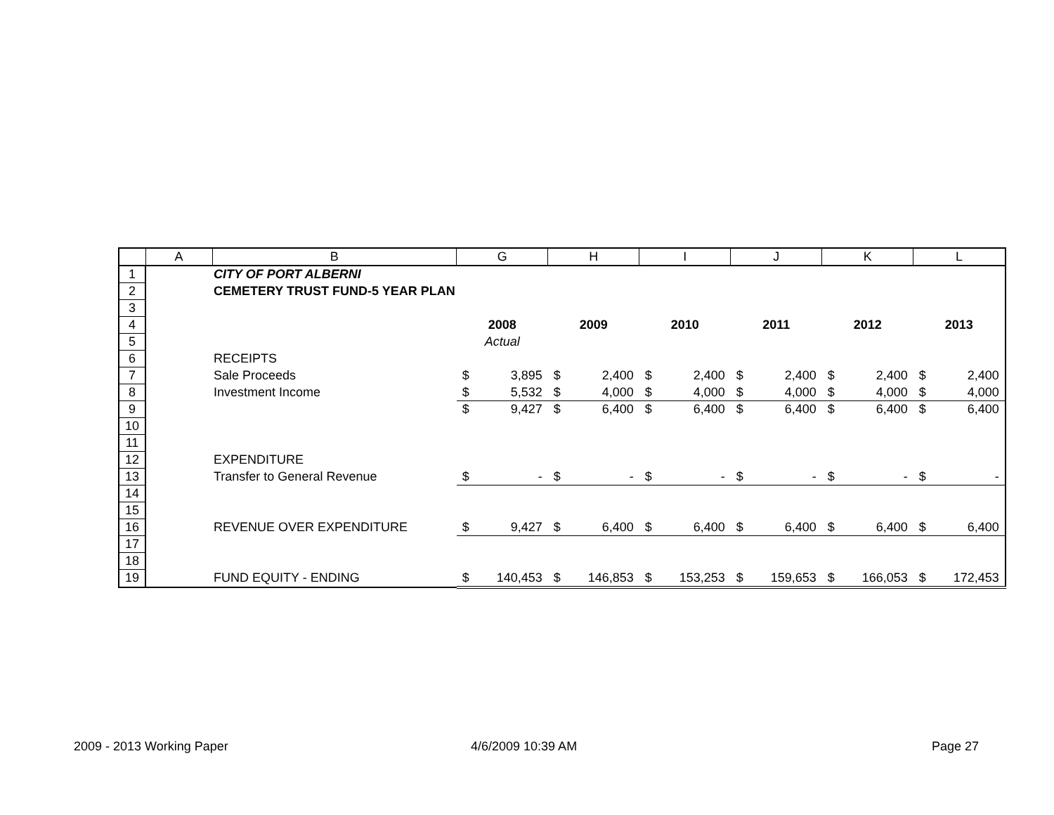| | A | B | G | | H | | I | | J | | K | | L | |
| --- | --- | --- | --- | --- | --- | --- | --- | --- | --- | --- | --- | --- | --- | --- |
| 1 | | CITY OF PORT ALBERNI | | | | | | | | | | | | |
| 2 | | CEMETERY TRUST FUND-5 YEAR PLAN | | | | | | | | | | | | |
| 3 | | | | | | | | | | | | | | |
| 4 | | | 2008 | | 2009 | | 2010 | | 2011 | | 2012 | | 2013 | |
| 5 | | | Actual | | | | | | | | | | | |
| 6 | | RECEIPTS | | | | | | | | | | | | |
| 7 | | Sale Proceeds | $ | 3,895 | $ | 2,400 | $ | 2,400 | $ | 2,400 | $ | 2,400 | $ | 2,400 |
| 8 | | Investment Income | $ | 5,532 | $ | 4,000 | $ | 4,000 | $ | 4,000 | $ | 4,000 | $ | 4,000 |
| 9 | | | $ | 9,427 | $ | 6,400 | $ | 6,400 | $ | 6,400 | $ | 6,400 | $ | 6,400 |
| 10 | | | | | | | | | | | | | | |
| 11 | | | | | | | | | | | | | | |
| 12 | | EXPENDITURE | | | | | | | | | | | | |
| 13 | | Transfer to General Revenue | $ | - | $ | - | $ | - | $ | - | $ | - | $ | - |
| 14 | | | | | | | | | | | | | | |
| 15 | | | | | | | | | | | | | | |
| 16 | | REVENUE OVER EXPENDITURE | $ | 9,427 | $ | 6,400 | $ | 6,400 | $ | 6,400 | $ | 6,400 | $ | 6,400 |
| 17 | | | | | | | | | | | | | | |
| 18 | | | | | | | | | | | | | | |
| 19 | | FUND EQUITY - ENDING | $ | 140,453 | $ | 146,853 | $ | 153,253 | $ | 159,653 | $ | 166,053 | $ | 172,453 |
2009 - 2013 Working Paper 4/6/2009 10:39 AM Page 27